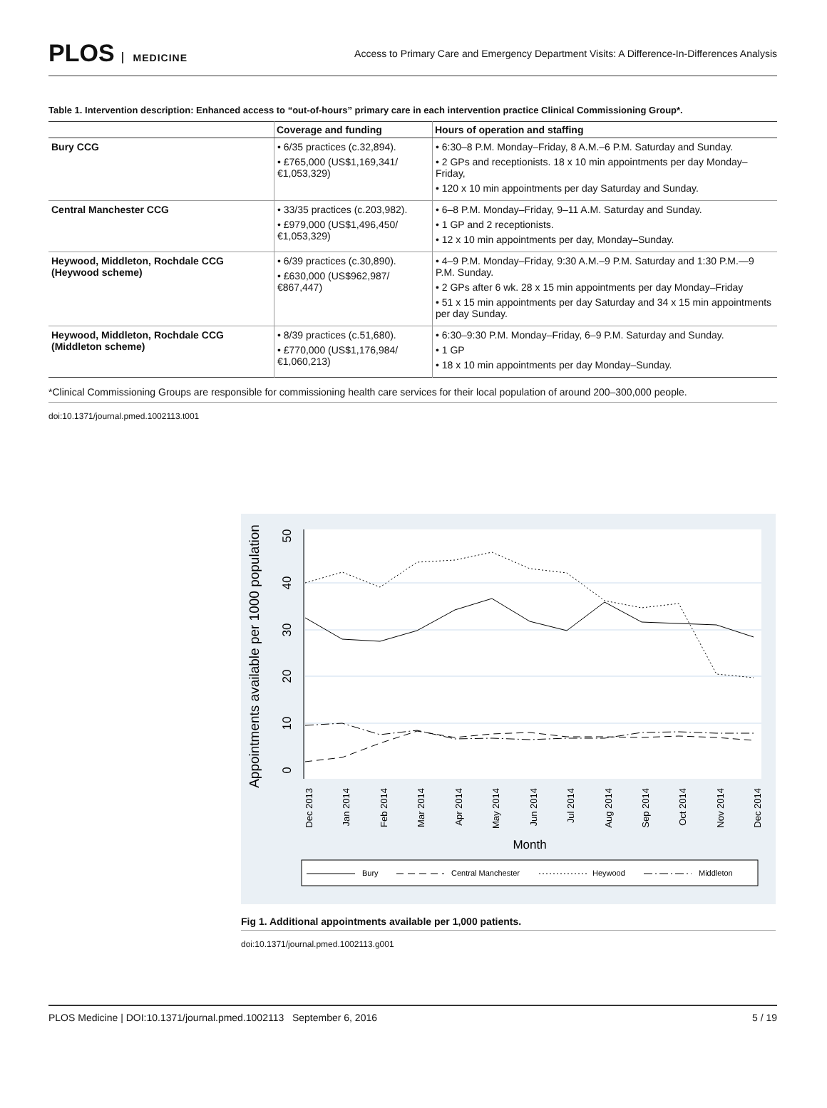PLOS MEDICINE
Access to Primary Care and Emergency Department Visits: A Difference-In-Differences Analysis
Table 1. Intervention description: Enhanced access to “out-of-hours” primary care in each intervention practice Clinical Commissioning Group*.
| | Coverage and funding | Hours of operation and staffing |
| --- | --- | --- |
| Bury CCG | • 6/35 practices (c.32,894). • £765,000 (US$1,169,341/ €1,053,329) | • 6:30–8 P.M. Monday–Friday, 8 A.M.–6 P.M. Saturday and Sunday. • 2 GPs and receptionists. 18 x 10 min appointments per day Monday–Friday, • 120 x 10 min appointments per day Saturday and Sunday. |
| Central Manchester CCG | • 33/35 practices (c.203,982). • £979,000 (US$1,496,450/ €1,053,329) | • 6–8 P.M. Monday–Friday, 9–11 A.M. Saturday and Sunday. • 1 GP and 2 receptionists. • 12 x 10 min appointments per day, Monday–Sunday. |
| Heywood, Middleton, Rochdale CCG (Heywood scheme) | • 6/39 practices (c.30,890). • £630,000 (US$962,987/ €867,447) | • 4–9 P.M. Monday–Friday, 9:30 A.M.–9 P.M. Saturday and 1:30 P.M.—9 P.M. Sunday. • 2 GPs after 6 wk. 28 x 15 min appointments per day Monday–Friday • 51 x 15 min appointments per day Saturday and 34 x 15 min appointments per day Sunday. |
| Heywood, Middleton, Rochdale CCG (Middleton scheme) | • 8/39 practices (c.51,680). • £770,000 (US$1,176,984/ €1,060,213) | • 6:30–9:30 P.M. Monday–Friday, 6–9 P.M. Saturday and Sunday. • 1 GP • 18 x 10 min appointments per day Monday–Sunday. |
*Clinical Commissioning Groups are responsible for commissioning health care services for their local population of around 200–300,000 people.
doi:10.1371/journal.pmed.1002113.t001
Appointments available per 1000 population
0
10
20
30
40
50
Dec 2013
Jan 2014
Feb 2014
Mar 2014
Apr 2014
May 2014
Jun 2014
Jul 2014
Aug 2014
Sep 2014
Oct 2014
Nov 2014
Dec 2014
Month
Bury
Central Manchester
Heywood
Middleton
Fig 1. Additional appointments available per 1,000 patients.
doi:10.1371/journal.pmed.1002113.g001
PLOS Medicine | DOI:10.1371/journal.pmed.1002113 September 6, 2016 5 / 19